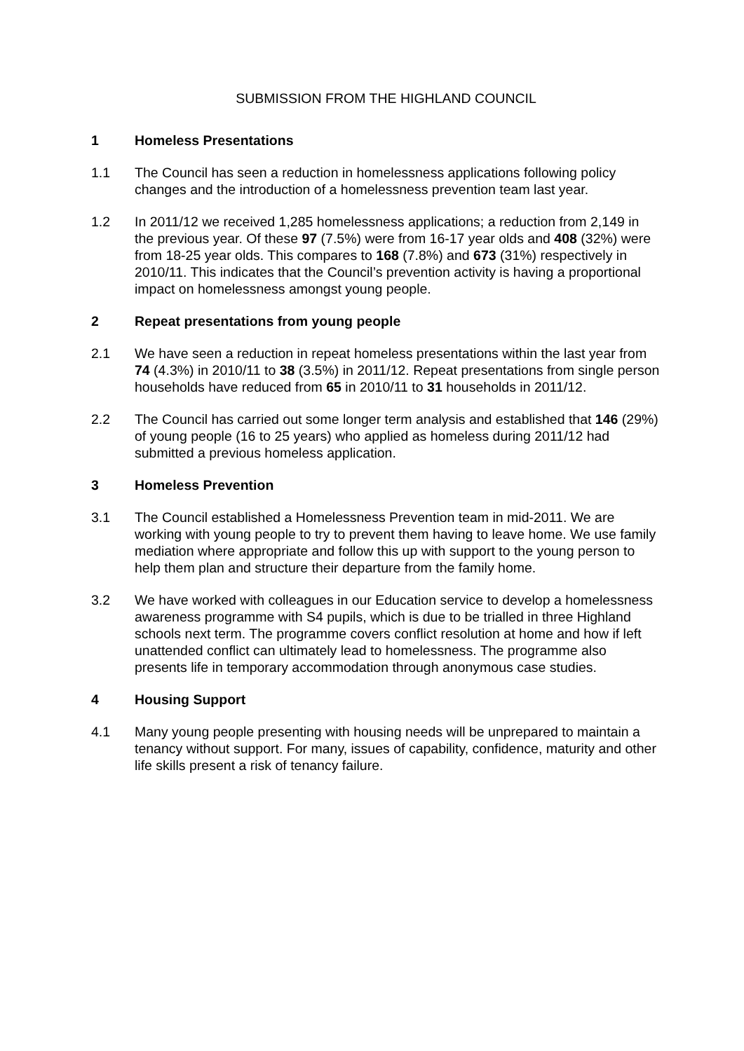SUBMISSION FROM THE HIGHLAND COUNCIL
1 Homeless Presentations
1.1 The Council has seen a reduction in homelessness applications following policy changes and the introduction of a homelessness prevention team last year.
1.2 In 2011/12 we received 1,285 homelessness applications; a reduction from 2,149 in the previous year. Of these 97 (7.5%) were from 16-17 year olds and 408 (32%) were from 18-25 year olds. This compares to 168 (7.8%) and 673 (31%) respectively in 2010/11. This indicates that the Council’s prevention activity is having a proportional impact on homelessness amongst young people.
2 Repeat presentations from young people
2.1 We have seen a reduction in repeat homeless presentations within the last year from 74 (4.3%) in 2010/11 to 38 (3.5%) in 2011/12. Repeat presentations from single person households have reduced from 65 in 2010/11 to 31 households in 2011/12.
2.2 The Council has carried out some longer term analysis and established that 146 (29%) of young people (16 to 25 years) who applied as homeless during 2011/12 had submitted a previous homeless application.
3 Homeless Prevention
3.1 The Council established a Homelessness Prevention team in mid-2011. We are working with young people to try to prevent them having to leave home. We use family mediation where appropriate and follow this up with support to the young person to help them plan and structure their departure from the family home.
3.2 We have worked with colleagues in our Education service to develop a homelessness awareness programme with S4 pupils, which is due to be trialled in three Highland schools next term. The programme covers conflict resolution at home and how if left unattended conflict can ultimately lead to homelessness. The programme also presents life in temporary accommodation through anonymous case studies.
4 Housing Support
4.1 Many young people presenting with housing needs will be unprepared to maintain a tenancy without support. For many, issues of capability, confidence, maturity and other life skills present a risk of tenancy failure.